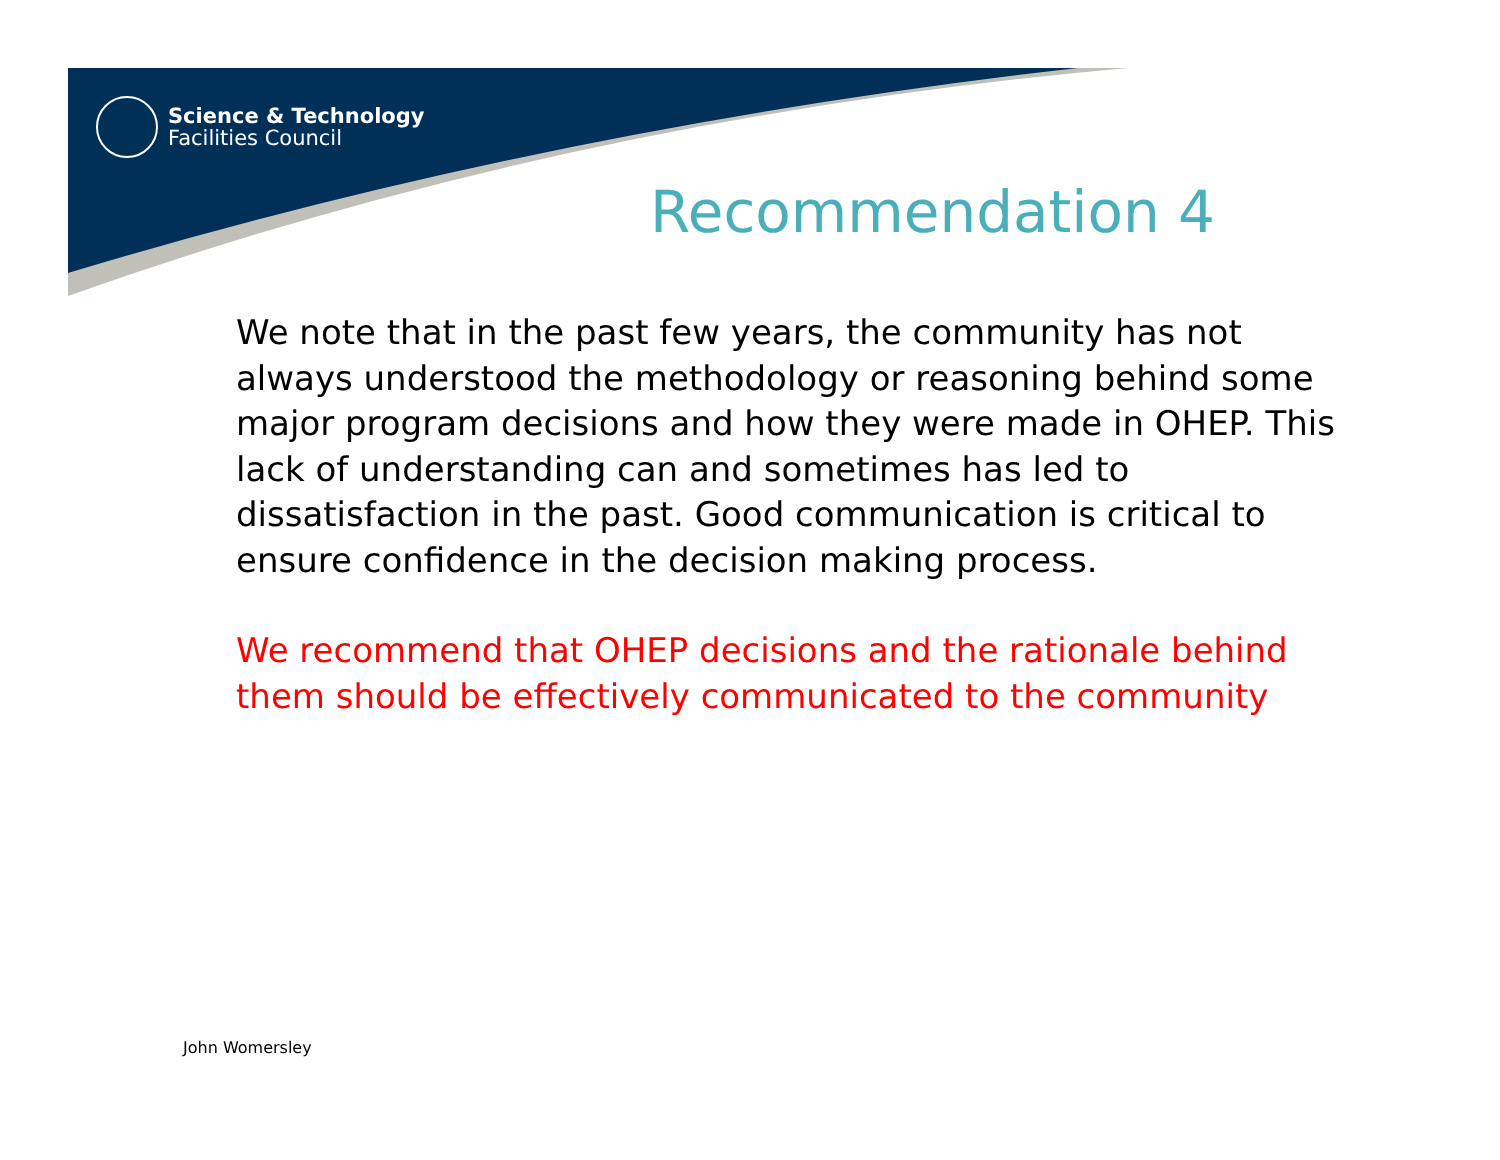Science & Technology
Facilities Council
Recommendation 4
We note that in the past few years, the community has not always understood the methodology or reasoning behind some major program decisions and how they were made in OHEP. This lack of understanding can and sometimes has led to dissatisfaction in the past. Good communication is critical to ensure confidence in the decision making process.
We recommend that OHEP decisions and the rationale behind them should be effectively communicated to the community
John Womersley